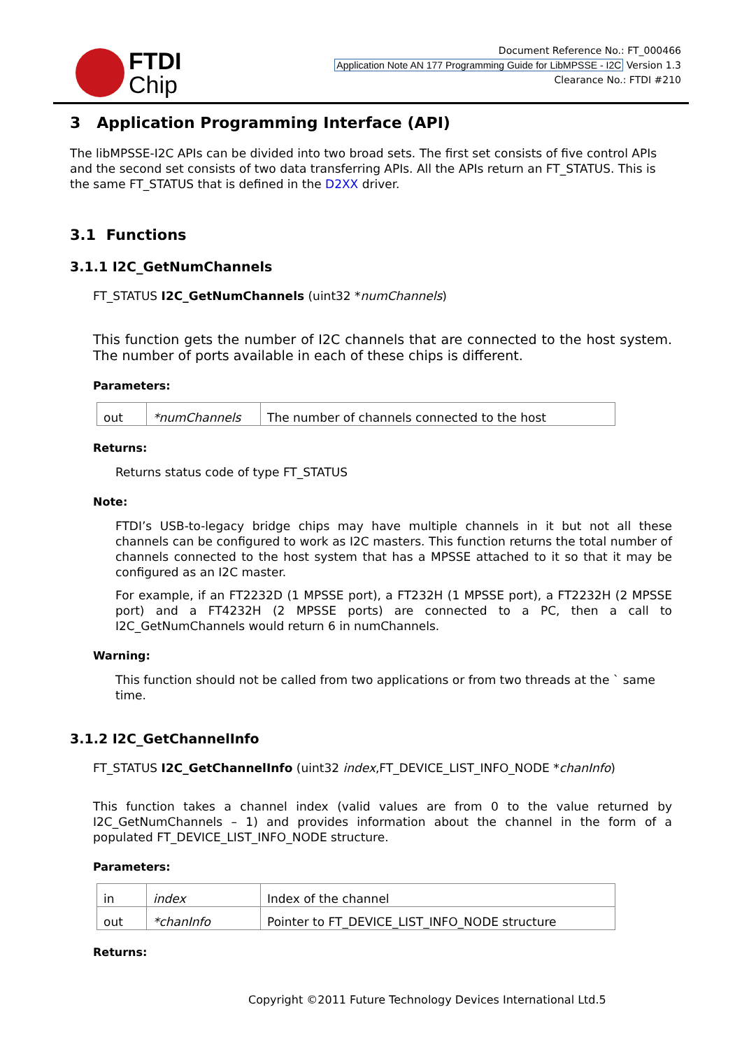FTDI
Chip
Document Reference No.: FT_000466
Application Note AN 177 Programming Guide for LibMPSSE - I2C Version 1.3
Clearance No.: FTDI #210
3 Application Programming Interface (API)
The libMPSSE-I2C APIs can be divided into two broad sets. The first set consists of five control APIs and the second set consists of two data transferring APIs. All the APIs return an FT_STATUS. This is the same FT_STATUS that is defined in the D2XX driver.
3.1 Functions
3.1.1 I2C_GetNumChannels
FT_STATUS I2C_GetNumChannels (uint32 *numChannels)
This function gets the number of I2C channels that are connected to the host system. The number of ports available in each of these chips is different.
Parameters:
| out | *numChannels | The number of channels connected to the host |
Returns:
Returns status code of type FT_STATUS
Note:
FTDI’s USB-to-legacy bridge chips may have multiple channels in it but not all these channels can be configured to work as I2C masters. This function returns the total number of channels connected to the host system that has a MPSSE attached to it so that it may be configured as an I2C master.
For example, if an FT2232D (1 MPSSE port), a FT232H (1 MPSSE port), a FT2232H (2 MPSSE port) and a FT4232H (2 MPSSE ports) are connected to a PC, then a call to I2C_GetNumChannels would return 6 in numChannels.
Warning:
This function should not be called from two applications or from two threads at the ` same time.
3.1.2 I2C_GetChannelInfo
FT_STATUS I2C_GetChannelInfo (uint32 index,FT_DEVICE_LIST_INFO_NODE *chanInfo)
This function takes a channel index (valid values are from 0 to the value returned by I2C_GetNumChannels – 1) and provides information about the channel in the form of a populated FT_DEVICE_LIST_INFO_NODE structure.
Parameters:
| in | index | Index of the channel |
| out | *chanInfo | Pointer to FT_DEVICE_LIST_INFO_NODE structure |
Returns:
Copyright ©2011 Future Technology Devices International Ltd.5